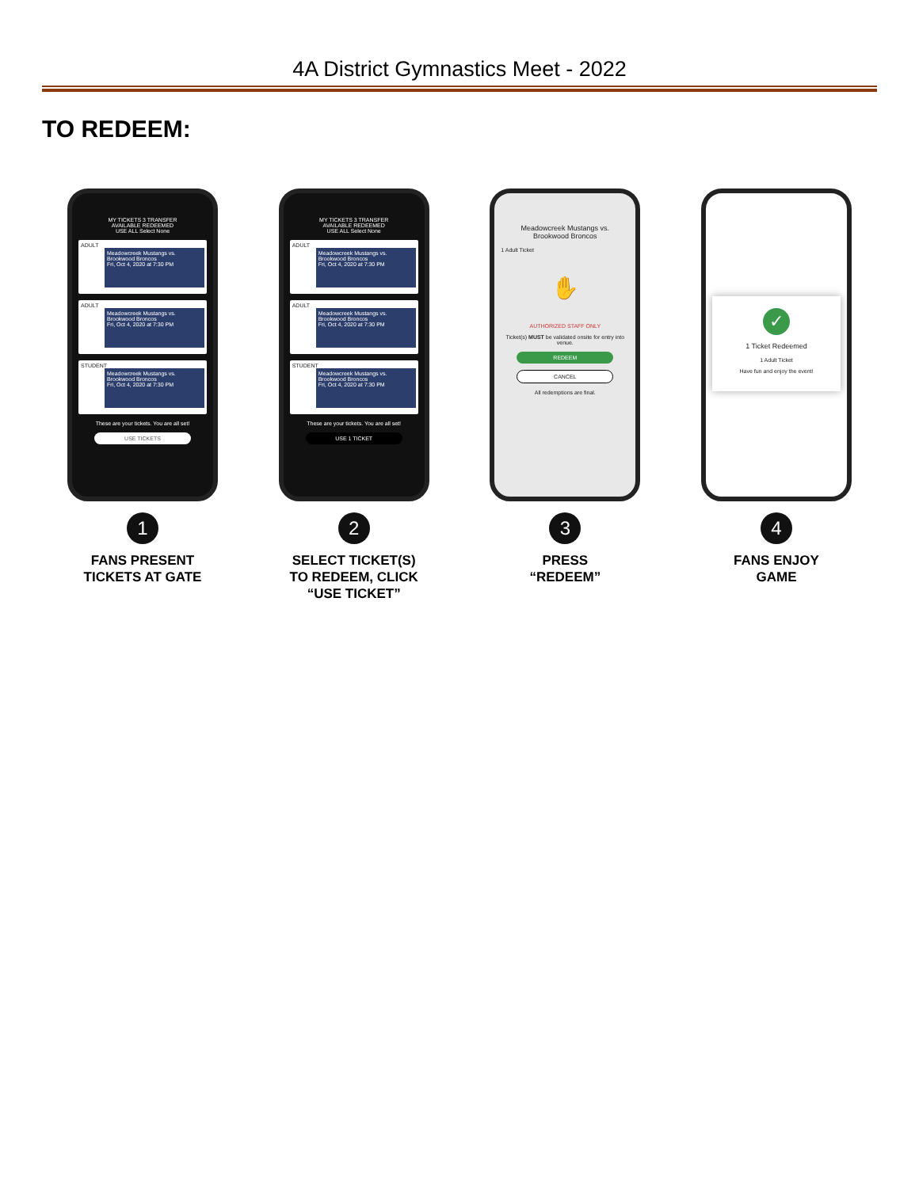4A District Gymnastics Meet - 2022
TO REDEEM:
MY TICKETS 3 TRANSFER
AVAILABLE REDEEMED
USE ALL Select None
ADULT
Meadowcreek Mustangs vs. Brookwood Broncos
Fri, Oct 4, 2020 at 7:30 PM
ADULT
Meadowcreek Mustangs vs. Brookwood Broncos
Fri, Oct 4, 2020 at 7:30 PM
STUDENT
Meadowcreek Mustangs vs. Brookwood Broncos
Fri, Oct 4, 2020 at 7:30 PM
These are your tickets. You are all set!
USE TICKETS
1
FANS PRESENT
TICKETS AT GATE
MY TICKETS 3 TRANSFER
AVAILABLE REDEEMED
USE ALL Select None
ADULT
Meadowcreek Mustangs vs. Brookwood Broncos
Fri, Oct 4, 2020 at 7:30 PM
ADULT
Meadowcreek Mustangs vs. Brookwood Broncos
Fri, Oct 4, 2020 at 7:30 PM
STUDENT
Meadowcreek Mustangs vs. Brookwood Broncos
Fri, Oct 4, 2020 at 7:30 PM
These are your tickets. You are all set!
USE 1 TICKET
2
SELECT TICKET(S)
TO REDEEM, CLICK
“USE TICKET”
Meadowcreek Mustangs vs.
Brookwood Broncos
1 Adult Ticket
✋
AUTHORIZED STAFF ONLY
Ticket(s) MUST be validated onsite for entry into venue.
REDEEM
CANCEL
All redemptions are final.
3
PRESS
“REDEEM”
✓
1 Ticket Redeemed
1 Adult Ticket
Have fun and enjoy the event!
4
FANS ENJOY
GAME